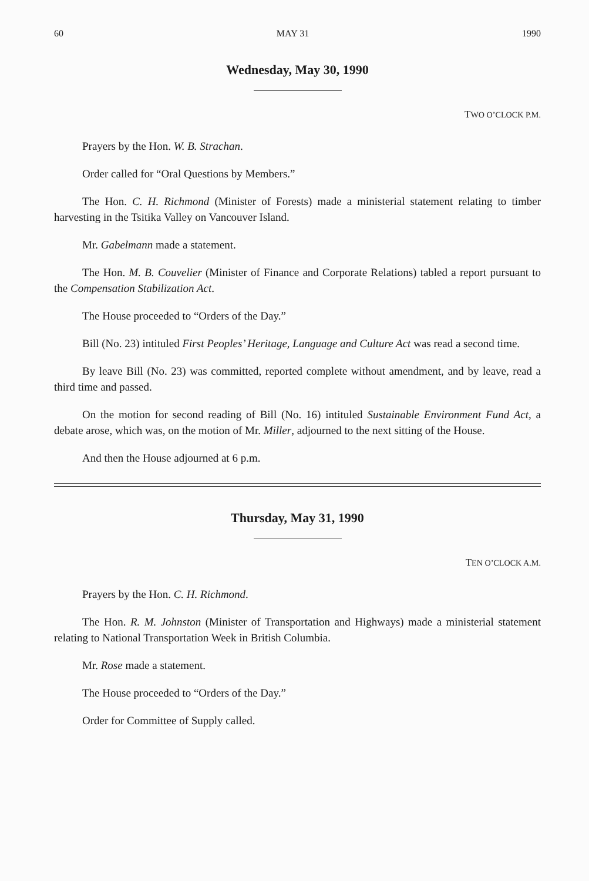60 MAY 31 1990
Wednesday, May 30, 1990
TWO O’CLOCK P.M.
Prayers by the Hon. W. B. Strachan.
Order called for “Oral Questions by Members.”
The Hon. C. H. Richmond (Minister of Forests) made a ministerial statement relating to timber harvesting in the Tsitika Valley on Vancouver Island.
Mr. Gabelmann made a statement.
The Hon. M. B. Couvelier (Minister of Finance and Corporate Relations) tabled a report pursuant to the Compensation Stabilization Act.
The House proceeded to “Orders of the Day.”
Bill (No. 23) intituled First Peoples’ Heritage, Language and Culture Act was read a second time.
By leave Bill (No. 23) was committed, reported complete without amendment, and by leave, read a third time and passed.
On the motion for second reading of Bill (No. 16) intituled Sustainable Environment Fund Act, a debate arose, which was, on the motion of Mr. Miller, adjourned to the next sitting of the House.
And then the House adjourned at 6 p.m.
Thursday, May 31, 1990
TEN O’CLOCK A.M.
Prayers by the Hon. C. H. Richmond.
The Hon. R. M. Johnston (Minister of Transportation and Highways) made a ministerial statement relating to National Transportation Week in British Columbia.
Mr. Rose made a statement.
The House proceeded to “Orders of the Day.”
Order for Committee of Supply called.